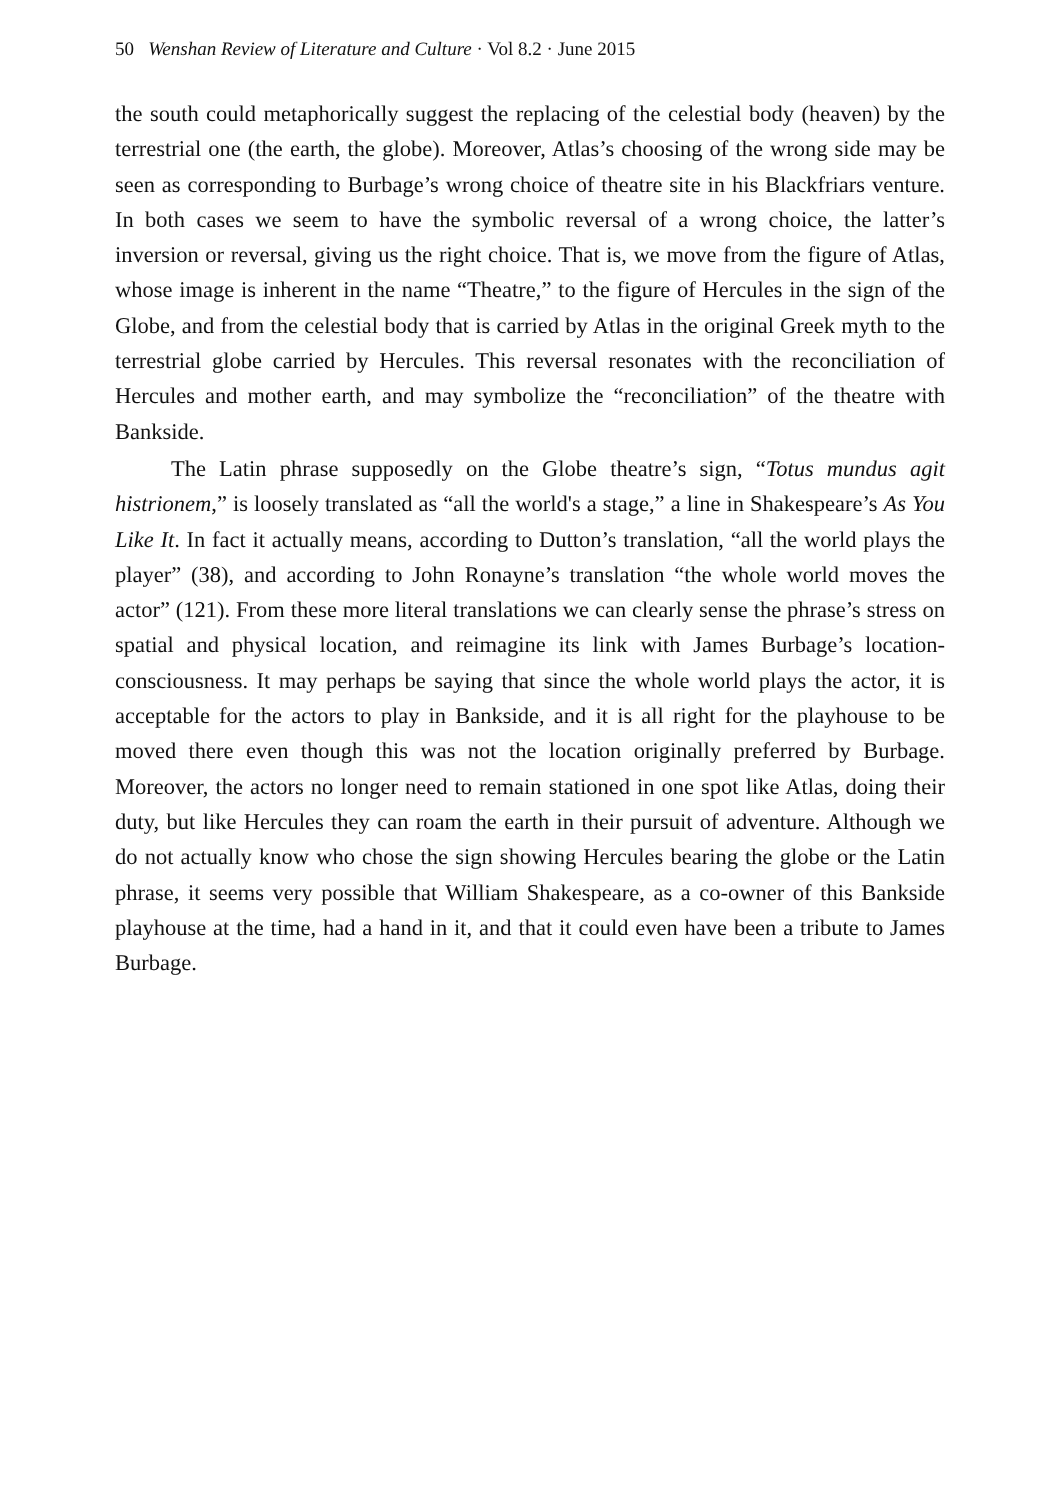50 Wenshan Review of Literature and Culture · Vol 8.2 · June 2015
the south could metaphorically suggest the replacing of the celestial body (heaven) by the terrestrial one (the earth, the globe). Moreover, Atlas’s choosing of the wrong side may be seen as corresponding to Burbage’s wrong choice of theatre site in his Blackfriars venture. In both cases we seem to have the symbolic reversal of a wrong choice, the latter’s inversion or reversal, giving us the right choice. That is, we move from the figure of Atlas, whose image is inherent in the name “Theatre,” to the figure of Hercules in the sign of the Globe, and from the celestial body that is carried by Atlas in the original Greek myth to the terrestrial globe carried by Hercules. This reversal resonates with the reconciliation of Hercules and mother earth, and may symbolize the “reconciliation” of the theatre with Bankside.
The Latin phrase supposedly on the Globe theatre’s sign, “Totus mundus agit histrionem,” is loosely translated as “all the world's a stage,” a line in Shakespeare’s As You Like It. In fact it actually means, according to Dutton’s translation, “all the world plays the player” (38), and according to John Ronayne’s translation “the whole world moves the actor” (121). From these more literal translations we can clearly sense the phrase’s stress on spatial and physical location, and reimagine its link with James Burbage’s location-consciousness. It may perhaps be saying that since the whole world plays the actor, it is acceptable for the actors to play in Bankside, and it is all right for the playhouse to be moved there even though this was not the location originally preferred by Burbage. Moreover, the actors no longer need to remain stationed in one spot like Atlas, doing their duty, but like Hercules they can roam the earth in their pursuit of adventure. Although we do not actually know who chose the sign showing Hercules bearing the globe or the Latin phrase, it seems very possible that William Shakespeare, as a co-owner of this Bankside playhouse at the time, had a hand in it, and that it could even have been a tribute to James Burbage.